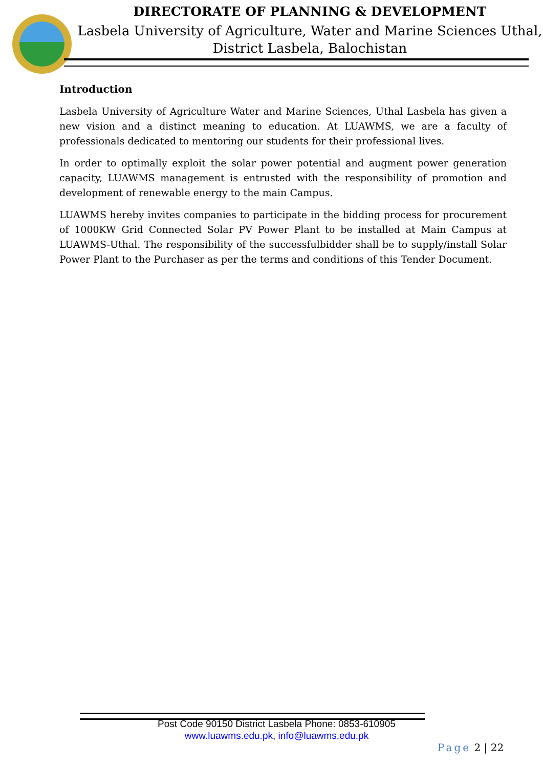DIRECTORATE OF PLANNING & DEVELOPMENT
Lasbela University of Agriculture, Water and Marine Sciences Uthal,
District Lasbela, Balochistan
Introduction
Lasbela University of Agriculture Water and Marine Sciences, Uthal Lasbela has given a new vision and a distinct meaning to education. At LUAWMS, we are a faculty of professionals dedicated to mentoring our students for their professional lives.
In order to optimally exploit the solar power potential and augment power generation capacity, LUAWMS management is entrusted with the responsibility of promotion and development of renewable energy to the main Campus.
LUAWMS hereby invites companies to participate in the bidding process for procurement of 1000KW Grid Connected Solar PV Power Plant to be installed at Main Campus at LUAWMS-Uthal. The responsibility of the successfulbidder shall be to supply/install Solar Power Plant to the Purchaser as per the terms and conditions of this Tender Document.
Post Code 90150 District Lasbela Phone: 0853-610905
www.luawms.edu.pk, info@luawms.edu.pk
Page 2 | 22